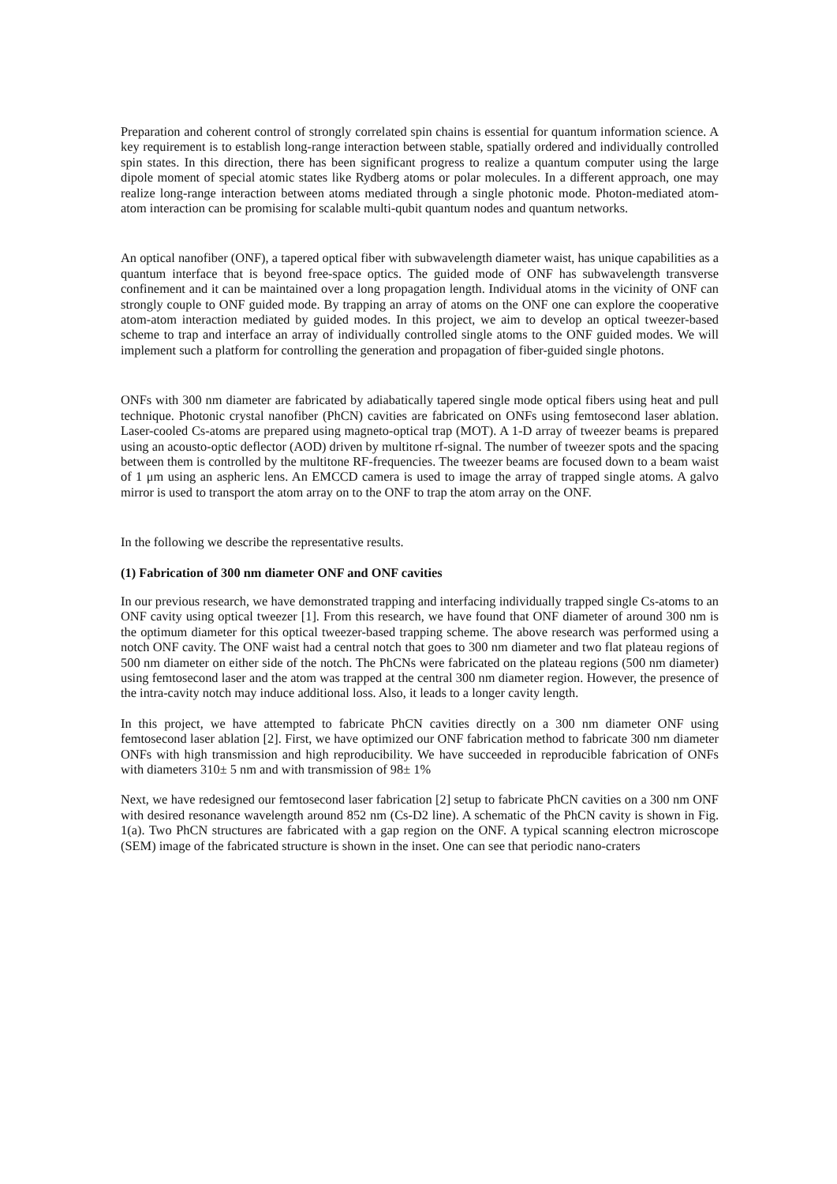Preparation and coherent control of strongly correlated spin chains is essential for quantum information science. A key requirement is to establish long-range interaction between stable, spatially ordered and individually controlled spin states. In this direction, there has been significant progress to realize a quantum computer using the large dipole moment of special atomic states like Rydberg atoms or polar molecules. In a different approach, one may realize long-range interaction between atoms mediated through a single photonic mode. Photon-mediated atom-atom interaction can be promising for scalable multi-qubit quantum nodes and quantum networks.
An optical nanofiber (ONF), a tapered optical fiber with subwavelength diameter waist, has unique capabilities as a quantum interface that is beyond free-space optics. The guided mode of ONF has subwavelength transverse confinement and it can be maintained over a long propagation length. Individual atoms in the vicinity of ONF can strongly couple to ONF guided mode. By trapping an array of atoms on the ONF one can explore the cooperative atom-atom interaction mediated by guided modes. In this project, we aim to develop an optical tweezer-based scheme to trap and interface an array of individually controlled single atoms to the ONF guided modes. We will implement such a platform for controlling the generation and propagation of fiber-guided single photons.
ONFs with 300 nm diameter are fabricated by adiabatically tapered single mode optical fibers using heat and pull technique. Photonic crystal nanofiber (PhCN) cavities are fabricated on ONFs using femtosecond laser ablation. Laser-cooled Cs-atoms are prepared using magneto-optical trap (MOT). A 1-D array of tweezer beams is prepared using an acousto-optic deflector (AOD) driven by multitone rf-signal. The number of tweezer spots and the spacing between them is controlled by the multitone RF-frequencies. The tweezer beams are focused down to a beam waist of 1 μm using an aspheric lens. An EMCCD camera is used to image the array of trapped single atoms. A galvo mirror is used to transport the atom array on to the ONF to trap the atom array on the ONF.
In the following we describe the representative results.
(1) Fabrication of 300 nm diameter ONF and ONF cavities
In our previous research, we have demonstrated trapping and interfacing individually trapped single Cs-atoms to an ONF cavity using optical tweezer [1]. From this research, we have found that ONF diameter of around 300 nm is the optimum diameter for this optical tweezer-based trapping scheme. The above research was performed using a notch ONF cavity. The ONF waist had a central notch that goes to 300 nm diameter and two flat plateau regions of 500 nm diameter on either side of the notch. The PhCNs were fabricated on the plateau regions (500 nm diameter) using femtosecond laser and the atom was trapped at the central 300 nm diameter region. However, the presence of the intra-cavity notch may induce additional loss. Also, it leads to a longer cavity length.
In this project, we have attempted to fabricate PhCN cavities directly on a 300 nm diameter ONF using femtosecond laser ablation [2]. First, we have optimized our ONF fabrication method to fabricate 300 nm diameter ONFs with high transmission and high reproducibility. We have succeeded in reproducible fabrication of ONFs with diameters 310± 5 nm and with transmission of 98± 1%
Next, we have redesigned our femtosecond laser fabrication [2] setup to fabricate PhCN cavities on a 300 nm ONF with desired resonance wavelength around 852 nm (Cs-D2 line). A schematic of the PhCN cavity is shown in Fig. 1(a). Two PhCN structures are fabricated with a gap region on the ONF. A typical scanning electron microscope (SEM) image of the fabricated structure is shown in the inset. One can see that periodic nano-craters